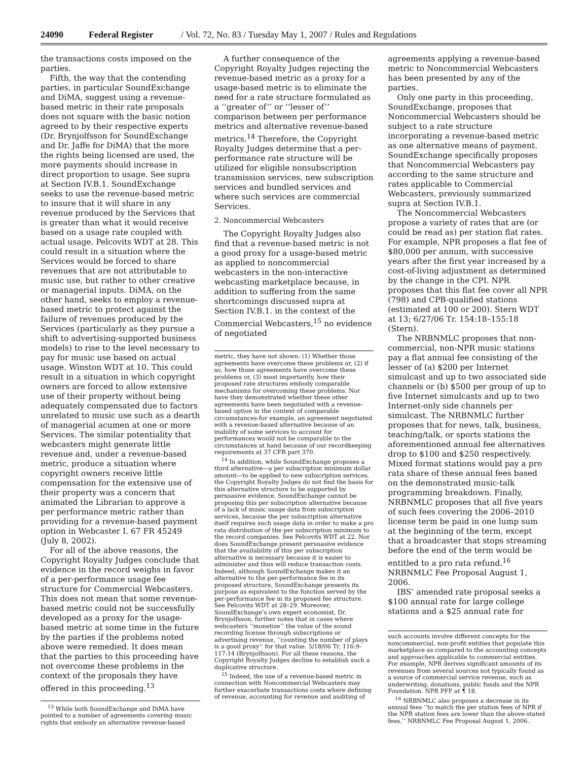24090 Federal Register / Vol. 72, No. 83 / Tuesday May 1, 2007 / Rules and Regulations
the transactions costs imposed on the parties.
Fifth, the way that the contending parties, in particular SoundExchange and DiMA, suggest using a revenue-based metric in their rate proposals does not square with the basic notion agreed to by their respective experts (Dr. Brynjolfsson for SoundExchange and Dr. Jaffe for DiMA) that the more the rights being licensed are used, the more payments should increase in direct proportion to usage. See supra at Section IV.B.1. SoundExchange seeks to use the revenue-based metric to insure that it will share in any revenue produced by the Services that is greater than what it would receive based on a usage rate coupled with actual usage. Pelcovits WDT at 28. This could result in a situation where the Services would be forced to share revenues that are not attributable to music use, but rather to other creative or managerial inputs. DiMA, on the other hand, seeks to employ a revenue-based metric to protect against the failure of revenues produced by the Services (particularly as they pursue a shift to advertising-supported business models) to rise to the level necessary to pay for music use based on actual usage. Winston WDT at 10. This could result in a situation in which copyright owners are forced to allow extensive use of their property without being adequately compensated due to factors unrelated to music use such as a dearth of managerial acumen at one or more Services. The similar potentiality that webcasters might generate little revenue and, under a revenue-based metric, produce a situation where copyright owners receive little compensation for the extensive use of their property was a concern that animated the Librarian to approve a per performance metric rather than providing for a revenue-based payment option in Webcaster I. 67 FR 45249 (July 8, 2002).
For all of the above reasons, the Copyright Royalty Judges conclude that evidence in the record weighs in favor of a per-performance usage fee structure for Commercial Webcasters. This does not mean that some revenue-based metric could not be successfully developed as a proxy for the usage-based metric at some time in the future by the parties if the problems noted above were remedied. It does mean that the parties to this proceeding have not overcome these problems in the context of the proposals they have offered in this proceeding.<sup>13</sup>
<sup>13</sup> While both SoundExchange and DiMA have pointed to a number of agreements covering music rights that embody an alternative revenue-based
A further consequence of the Copyright Royalty Judges rejecting the revenue-based metric as a proxy for a usage-based metric is to eliminate the need for a rate structure formulated as a ‘‘greater of’’ or ‘‘lesser of’’ comparison between per performance metrics and alternative revenue-based metrics.<sup>14</sup> Therefore, the Copyright Royalty Judges determine that a per-performance rate structure will be utilized for eligible nonsubscription transmission services, new subscription services and bundled services and where such services are commercial Services.
2. Noncommercial Webcasters
The Copyright Royalty Judges also find that a revenue-based metric is not a good proxy for a usage-based metric as applied to noncommercial webcasters in the non-interactive webcasting marketplace because, in addition to suffering from the same shortcomings discussed supra at Section IV.B.1. in the context of the Commercial Webcasters,<sup>15</sup> no evidence of negotiated
metric, they have not shown: (1) Whether those agreements have overcome these problems or, (2) if so, how those agreements have overcome these problems or, (3) most importantly, how their proposed rate structures embody comparable mechanisms for overcoming these problems. Nor have they demonstrated whether these other agreements have been negotiated with a revenue-based option in the context of comparable circumstances-for example, an agreement negotiated with a revenue-based alternative because of an inability of some services to account for performances would not be comparable to the circumstances at hand because of our recordkeeping requirements at 37 CFR part 370.
<sup>14</sup> In addition, while SoundExchange proposes a third alternative—a per subscription minimum dollar amount—to be applied to new subscription services, the Copyright Royalty Judges do not find the basis for this alternative structure to be supported by persuasive evidence. SoundExchange cannot be proposing this per subscription alternative because of a lack of music usage data from subscription services, because the per subscription alternative itself requires such usage data in order to make a pro rata distribution of the per subscription minimum to the record companies. See Pelcovits WDT at 22. Nor does SoundExchange present persuasive evidence that the availability of this per subscription alternative is necessary because it is easier to administer and thus will reduce transaction costs. Indeed, although SoundExchange makes it an alternative to the per-performance fee in its proposed structure, SoundExchange presents its purpose as equivalent to the function served by the per-performance fee in its proposed fee structure. See Pelcovits WDT at 28–29. Moreover, SoundExchange’s own expert economist, Dr. Brynjolfsson, further notes that in cases where webcasters ‘‘monetize’’ the value of the sound recording license through subscriptions or advertising revenue, ‘‘counting the number of plays is a good proxy’’ for that value. 5/18/06 Tr. 116:9–117:14 (Brynjolfsson). For all these reasons, the Copyright Royalty Judges decline to establish such a duplicative structure.
<sup>15</sup> Indeed, the use of a revenue-based metric in connection with Noncommercial Webcasters may further exacerbate transactions costs where defining of revenue, accounting for revenue and auditing of
agreements applying a revenue-based metric to Noncommercial Webcasters has been presented by any of the parties.
Only one party in this proceeding, SoundExchange, proposes that Noncommercial Webcasters should be subject to a rate structure incorporating a revenue-based metric as one alternative means of payment. SoundExchange specifically proposes that Noncommercial Webcasters pay according to the same structure and rates applicable to Commercial Webcasters, previously summarized supra at Section IV.B.1.
The Noncommercial Webcasters propose a variety of rates that are (or could be read as) per station flat rates. For example, NPR proposes a flat fee of $80,000 per annum, with successive years after the first year increased by a cost-of-living adjustment as determined by the change in the CPI. NPR proposes that this flat fee cover all NPR (798) and CPB-qualified stations (estimated at 100 or 200). Stern WDT at 13; 6/27/06 Tr. 154:18–155:18 (Stern).
The NRBNMLC proposes that non-commercial, non-NPR music stations pay a flat annual fee consisting of the lesser of (a) $200 per Internet simulcast and up to two associated side channels or (b) $500 per group of up to five Internet simulcasts and up to two Internet-only side channels per simulcast. The NRBNMLC further proposes that for news, talk, business, teaching/talk, or sports stations the aforementioned annual fee alternatives drop to $100 and $250 respectively. Mixed format stations would pay a pro rata share of these annual fees based on the demonstrated music-talk programming breakdown. Finally, NRBNMLC proposes that all five years of such fees covering the 2006–2010 license term be paid in one lump sum at the beginning of the term, except that a broadcaster that stops streaming before the end of the term would be entitled to a pro rata refund.<sup>16</sup> NRBNMLC Fee Proposal August 1, 2006.
IBS’ amended rate proposal seeks a $100 annual rate for large college stations and a $25 annual rate for
such accounts involve different concepts for the noncommercial, non-profit entities that populate this marketplace as compared to the accounting concepts and approaches applicable to commercial entities. For example, NPR derives significant amounts of its revenues from several sources not typically found as a source of commercial service revenue, such as underwriting, donations, public funds and the NPR Foundation. NPR PFF at ¶ 18.
<sup>16</sup> NRBNMLC also proposes a decrease in its annual fees ‘‘to match the per station fees of NPR if the NPR station fees are lower than the above-stated fees.’’ NRBNMLC Fee Proposal August 1, 2006.